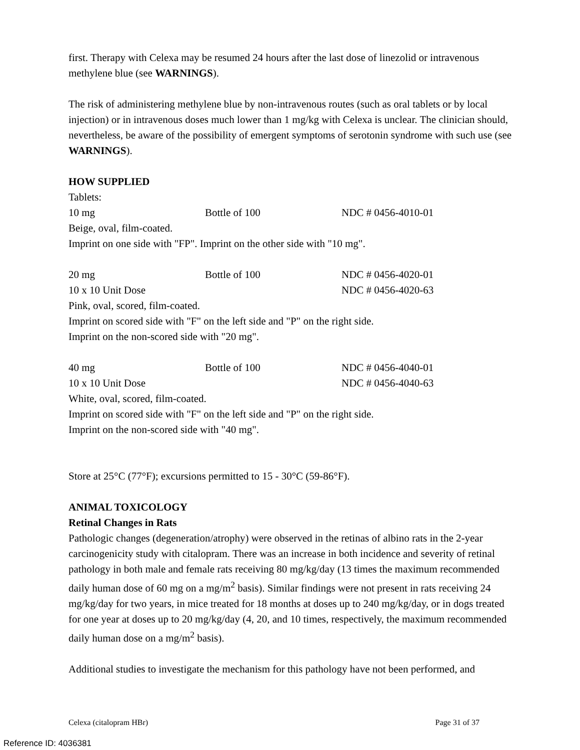first. Therapy with Celexa may be resumed 24 hours after the last dose of linezolid or intravenous methylene blue (see WARNINGS).
The risk of administering methylene blue by non-intravenous routes (such as oral tablets or by local injection) or in intravenous doses much lower than 1 mg/kg with Celexa is unclear. The clinician should, nevertheless, be aware of the possibility of emergent symptoms of serotonin syndrome with such use (see WARNINGS).
HOW SUPPLIED
Tablets:
| 10 mg | Bottle of 100 | NDC # 0456-4010-01 |
Beige, oval, film-coated.
Imprint on one side with "FP". Imprint on the other side with "10 mg".
| 20 mg | Bottle of 100 | NDC # 0456-4020-01 |
| 10 x 10 Unit Dose | | NDC # 0456-4020-63 |
Pink, oval, scored, film-coated.
Imprint on scored side with "F" on the left side and "P" on the right side.
Imprint on the non-scored side with "20 mg".
| 40 mg | Bottle of 100 | NDC # 0456-4040-01 |
| 10 x 10 Unit Dose | | NDC # 0456-4040-63 |
White, oval, scored, film-coated.
Imprint on scored side with "F" on the left side and "P" on the right side.
Imprint on the non-scored side with "40 mg".
Store at 25°C (77°F); excursions permitted to 15 - 30°C (59-86°F).
ANIMAL TOXICOLOGY
Retinal Changes in Rats
Pathologic changes (degeneration/atrophy) were observed in the retinas of albino rats in the 2-year carcinogenicity study with citalopram. There was an increase in both incidence and severity of retinal pathology in both male and female rats receiving 80 mg/kg/day (13 times the maximum recommended daily human dose of 60 mg on a mg/m<sup>2</sup> basis). Similar findings were not present in rats receiving 24 mg/kg/day for two years, in mice treated for 18 months at doses up to 240 mg/kg/day, or in dogs treated for one year at doses up to 20 mg/kg/day (4, 20, and 10 times, respectively, the maximum recommended daily human dose on a mg/m<sup>2</sup> basis).
Additional studies to investigate the mechanism for this pathology have not been performed, and
Celexa (citalopram HBr) Page 31 of 37
Reference ID: 4036381